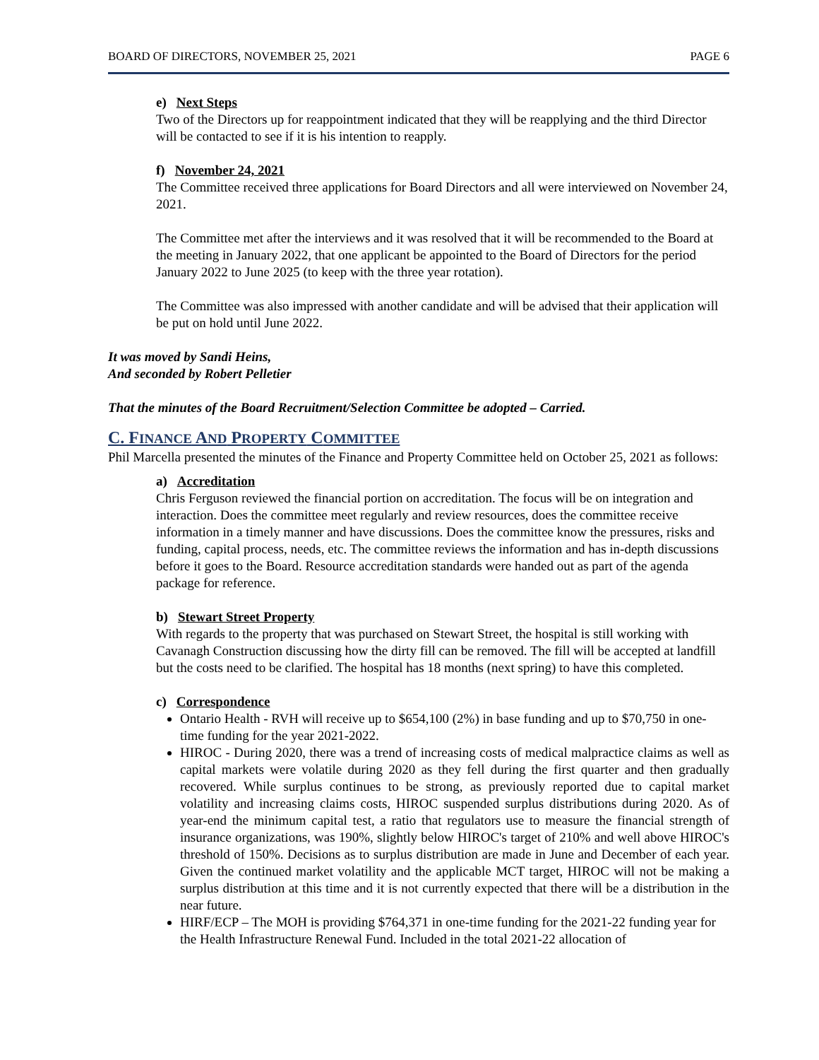BOARD OF DIRECTORS, NOVEMBER 25, 2021 PAGE 6
e) Next Steps
Two of the Directors up for reappointment indicated that they will be reapplying and the third Director will be contacted to see if it is his intention to reapply.
f) November 24, 2021
The Committee received three applications for Board Directors and all were interviewed on November 24, 2021.
The Committee met after the interviews and it was resolved that it will be recommended to the Board at the meeting in January 2022, that one applicant be appointed to the Board of Directors for the period January 2022 to June 2025 (to keep with the three year rotation).
The Committee was also impressed with another candidate and will be advised that their application will be put on hold until June 2022.
It was moved by Sandi Heins,
And seconded by Robert Pelletier
That the minutes of the Board Recruitment/Selection Committee be adopted – Carried.
C. FINANCE AND PROPERTY COMMITTEE
Phil Marcella presented the minutes of the Finance and Property Committee held on October 25, 2021 as follows:
a) Accreditation
Chris Ferguson reviewed the financial portion on accreditation. The focus will be on integration and interaction. Does the committee meet regularly and review resources, does the committee receive information in a timely manner and have discussions. Does the committee know the pressures, risks and funding, capital process, needs, etc. The committee reviews the information and has in-depth discussions before it goes to the Board. Resource accreditation standards were handed out as part of the agenda package for reference.
b) Stewart Street Property
With regards to the property that was purchased on Stewart Street, the hospital is still working with Cavanagh Construction discussing how the dirty fill can be removed. The fill will be accepted at landfill but the costs need to be clarified. The hospital has 18 months (next spring) to have this completed.
c) Correspondence
Ontario Health - RVH will receive up to $654,100 (2%) in base funding and up to $70,750 in one-time funding for the year 2021-2022.
HIROC - During 2020, there was a trend of increasing costs of medical malpractice claims as well as capital markets were volatile during 2020 as they fell during the first quarter and then gradually recovered. While surplus continues to be strong, as previously reported due to capital market volatility and increasing claims costs, HIROC suspended surplus distributions during 2020. As of year-end the minimum capital test, a ratio that regulators use to measure the financial strength of insurance organizations, was 190%, slightly below HIROC's target of 210% and well above HIROC's threshold of 150%. Decisions as to surplus distribution are made in June and December of each year. Given the continued market volatility and the applicable MCT target, HIROC will not be making a surplus distribution at this time and it is not currently expected that there will be a distribution in the near future.
HIRF/ECP – The MOH is providing $764,371 in one-time funding for the 2021-22 funding year for the Health Infrastructure Renewal Fund. Included in the total 2021-22 allocation of